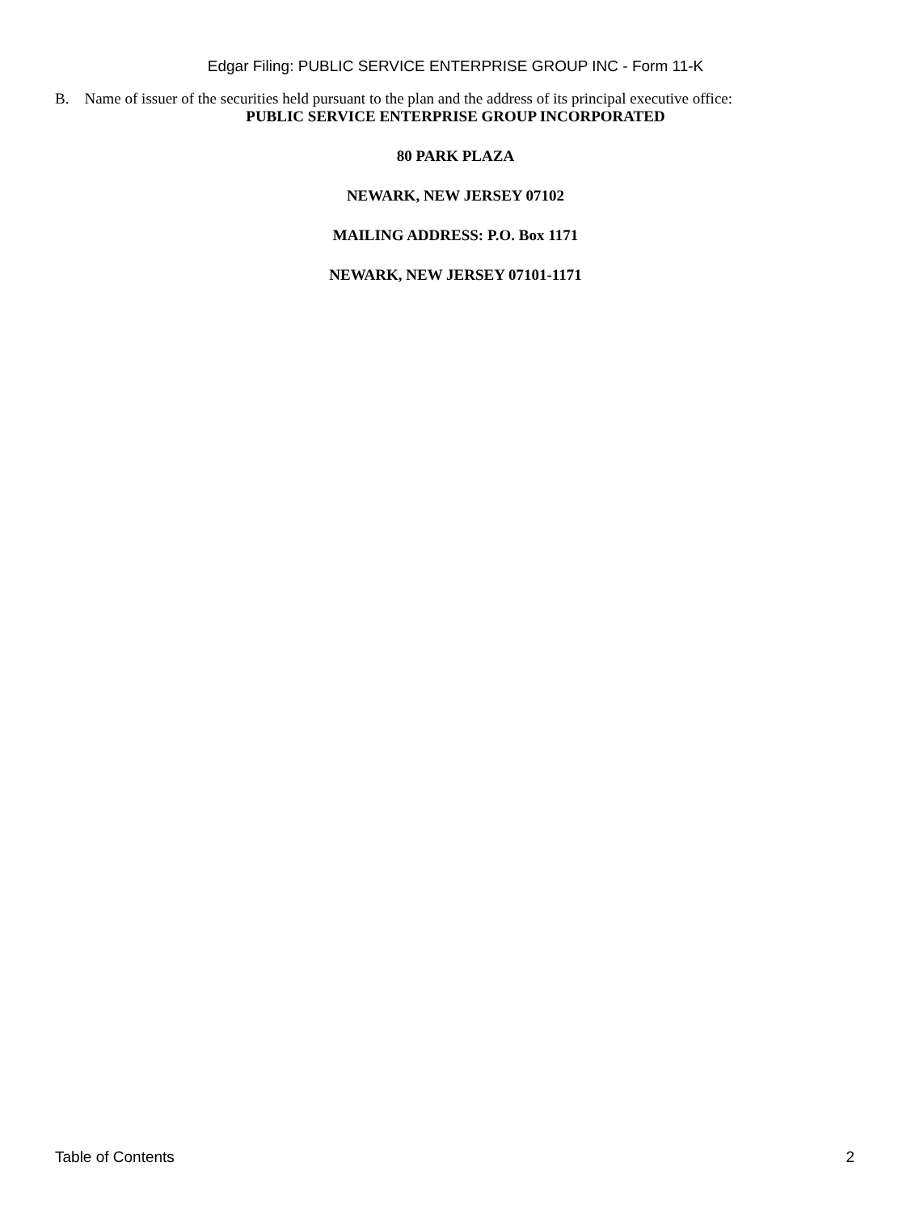Edgar Filing: PUBLIC SERVICE ENTERPRISE GROUP INC - Form 11-K
B. Name of issuer of the securities held pursuant to the plan and the address of its principal executive office:
PUBLIC SERVICE ENTERPRISE GROUP INCORPORATED
80 PARK PLAZA
NEWARK, NEW JERSEY 07102
MAILING ADDRESS: P.O. Box 1171
NEWARK, NEW JERSEY 07101-1171
Table of Contents 2